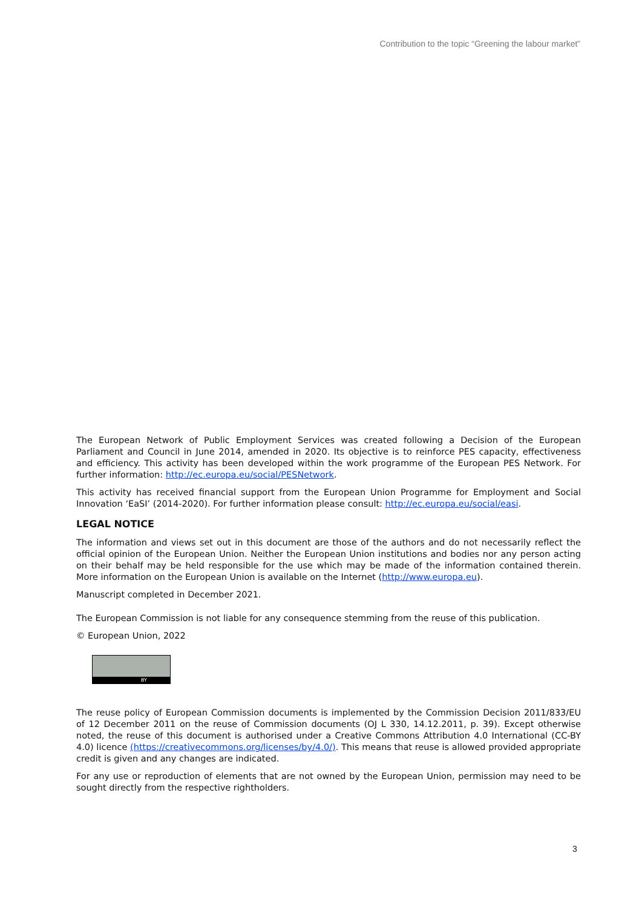Contribution to the topic “Greening the labour market”
The European Network of Public Employment Services was created following a Decision of the European Parliament and Council in June 2014, amended in 2020. Its objective is to reinforce PES capacity, effectiveness and efficiency. This activity has been developed within the work programme of the European PES Network. For further information: http://ec.europa.eu/social/PESNetwork.
This activity has received financial support from the European Union Programme for Employment and Social Innovation ‘EaSI’ (2014-2020). For further information please consult: http://ec.europa.eu/social/easi.
LEGAL NOTICE
The information and views set out in this document are those of the authors and do not necessarily reflect the official opinion of the European Union. Neither the European Union institutions and bodies nor any person acting on their behalf may be held responsible for the use which may be made of the information contained therein. More information on the European Union is available on the Internet (http://www.europa.eu).
Manuscript completed in December 2021.
The European Commission is not liable for any consequence stemming from the reuse of this publication.
© European Union, 2022
BY
The reuse policy of European Commission documents is implemented by the Commission Decision 2011/833/EU of 12 December 2011 on the reuse of Commission documents (OJ L 330, 14.12.2011, p. 39). Except otherwise noted, the reuse of this document is authorised under a Creative Commons Attribution 4.0 International (CC-BY 4.0) licence (https://creativecommons.org/licenses/by/4.0/). This means that reuse is allowed provided appropriate credit is given and any changes are indicated.
For any use or reproduction of elements that are not owned by the European Union, permission may need to be sought directly from the respective rightholders.
3